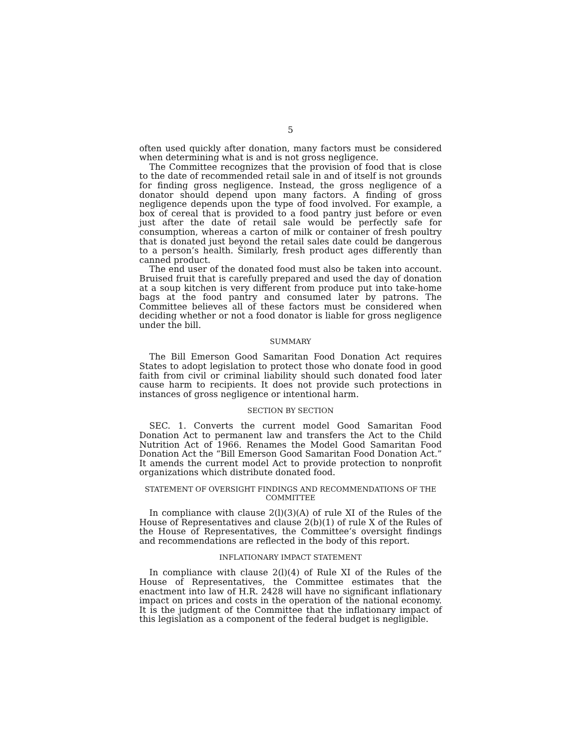5
often used quickly after donation, many factors must be considered when determining what is and is not gross negligence.
The Committee recognizes that the provision of food that is close to the date of recommended retail sale in and of itself is not grounds for finding gross negligence. Instead, the gross negligence of a donator should depend upon many factors. A finding of gross negligence depends upon the type of food involved. For example, a box of cereal that is provided to a food pantry just before or even just after the date of retail sale would be perfectly safe for consumption, whereas a carton of milk or container of fresh poultry that is donated just beyond the retail sales date could be dangerous to a person’s health. Similarly, fresh product ages differently than canned product.
The end user of the donated food must also be taken into account. Bruised fruit that is carefully prepared and used the day of donation at a soup kitchen is very different from produce put into take-home bags at the food pantry and consumed later by patrons. The Committee believes all of these factors must be considered when deciding whether or not a food donator is liable for gross negligence under the bill.
SUMMARY
The Bill Emerson Good Samaritan Food Donation Act requires States to adopt legislation to protect those who donate food in good faith from civil or criminal liability should such donated food later cause harm to recipients. It does not provide such protections in instances of gross negligence or intentional harm.
SECTION BY SECTION
SEC. 1. Converts the current model Good Samaritan Food Donation Act to permanent law and transfers the Act to the Child Nutrition Act of 1966. Renames the Model Good Samaritan Food Donation Act the “Bill Emerson Good Samaritan Food Donation Act.” It amends the current model Act to provide protection to nonprofit organizations which distribute donated food.
STATEMENT OF OVERSIGHT FINDINGS AND RECOMMENDATIONS OF THE COMMITTEE
In compliance with clause 2(l)(3)(A) of rule XI of the Rules of the House of Representatives and clause 2(b)(1) of rule X of the Rules of the House of Representatives, the Committee’s oversight findings and recommendations are reflected in the body of this report.
INFLATIONARY IMPACT STATEMENT
In compliance with clause 2(l)(4) of Rule XI of the Rules of the House of Representatives, the Committee estimates that the enactment into law of H.R. 2428 will have no significant inflationary impact on prices and costs in the operation of the national economy. It is the judgment of the Committee that the inflationary impact of this legislation as a component of the federal budget is negligible.